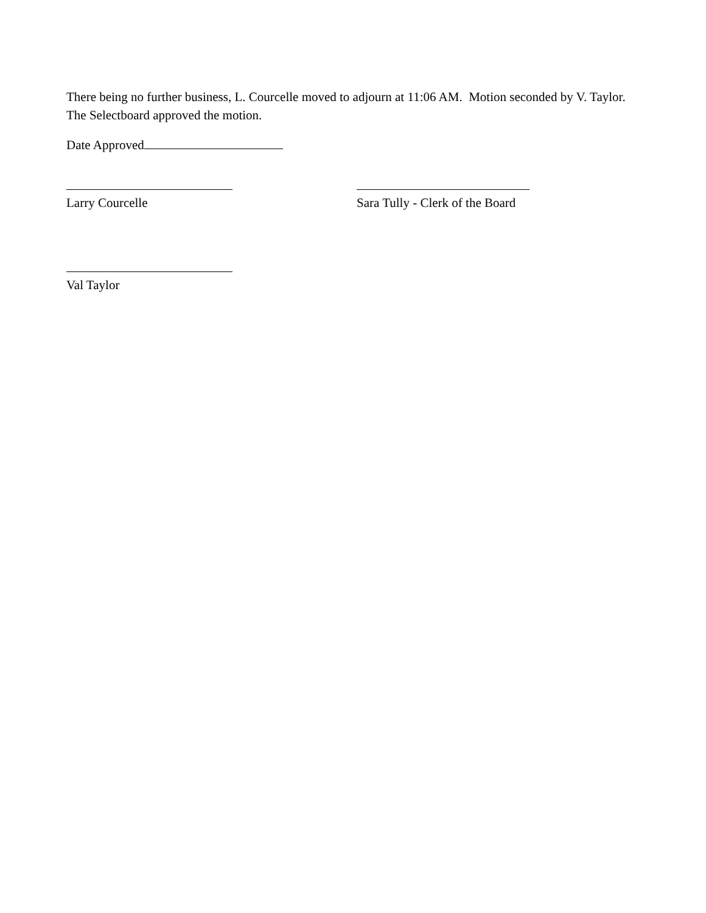There being no further business, L. Courcelle moved to adjourn at 11:06 AM. Motion seconded by V. Taylor. The Selectboard approved the motion.
Date Approved
Larry Courcelle Sara Tully - Clerk of the Board
Val Taylor